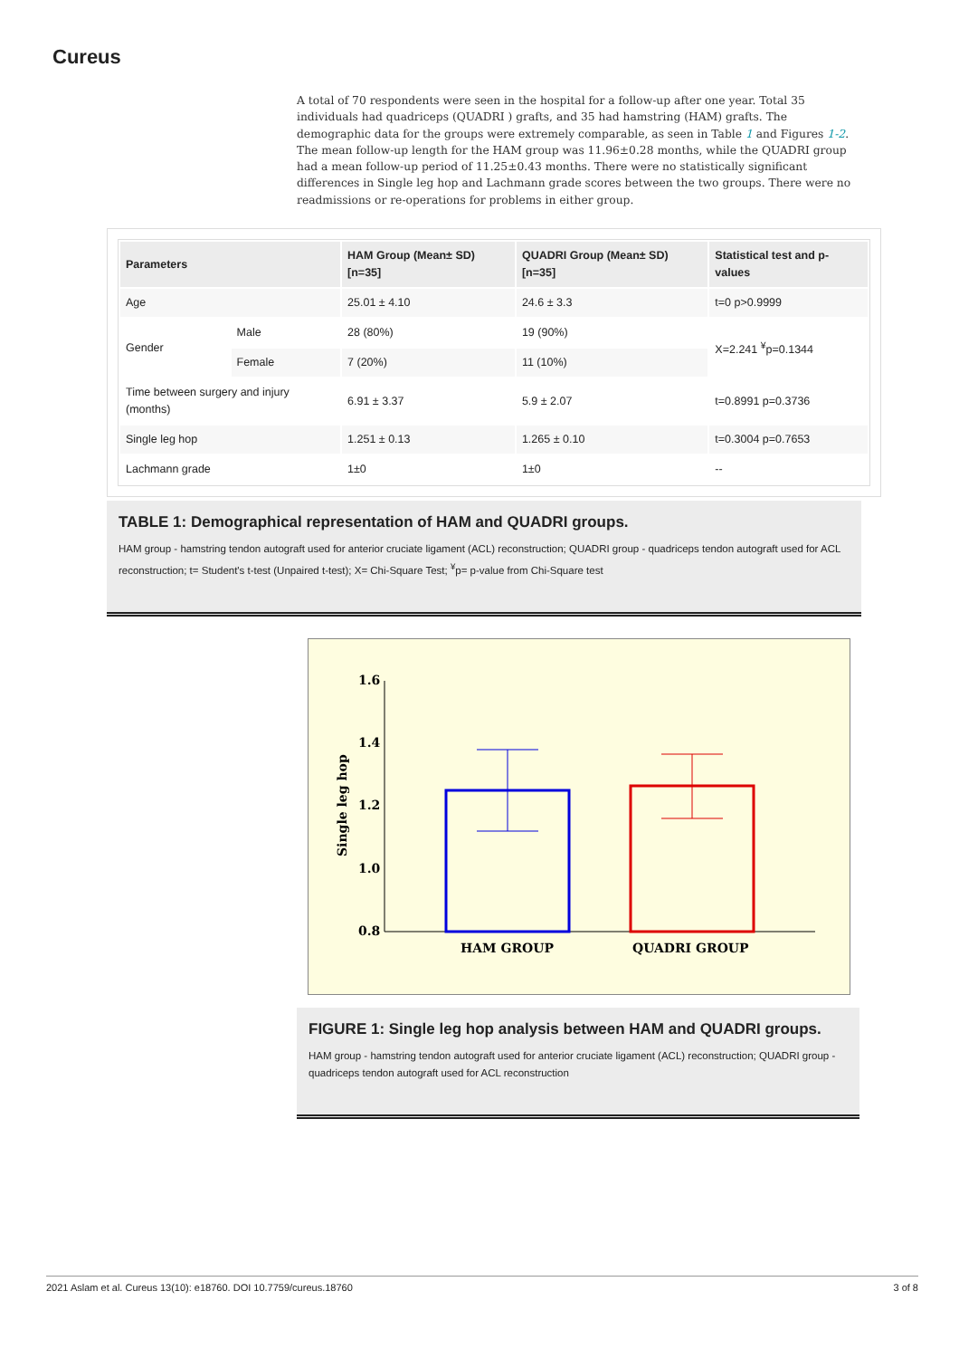Cureus
A total of 70 respondents were seen in the hospital for a follow-up after one year. Total 35 individuals had quadriceps (QUADRI ) grafts, and 35 had hamstring (HAM) grafts. The demographic data for the groups were extremely comparable, as seen in Table 1 and Figures 1-2. The mean follow-up length for the HAM group was 11.96±0.28 months, while the QUADRI group had a mean follow-up period of 11.25±0.43 months. There were no statistically significant differences in Single leg hop and Lachmann grade scores between the two groups. There were no readmissions or re-operations for problems in either group.
| Parameters | | HAM Group (Mean± SD) [n=35] | QUADRI Group (Mean± SD) [n=35] | Statistical test and p-values |
| --- | --- | --- | --- | --- |
| Age | | 25.01 ± 4.10 | 24.6 ± 3.3 | t=0 p>0.9999 |
| Gender | Male | 28 (80%) | 19 (90%) | X=2.241 <sup>¥</sup>p=0.1344 |
| | Female | 7 (20%) | 11 (10%) | |
| Time between surgery and injury (months) | | 6.91 ± 3.37 | 5.9 ± 2.07 | t=0.8991 p=0.3736 |
| Single leg hop | | 1.251 ± 0.13 | 1.265 ± 0.10 | t=0.3004 p=0.7653 |
| Lachmann grade | | 1±0 | 1±0 | -- |
TABLE 1: Demographical representation of HAM and QUADRI groups.
HAM group - hamstring tendon autograft used for anterior cruciate ligament (ACL) reconstruction; QUADRI group - quadriceps tendon autograft used for ACL reconstruction; t= Student's t-test (Unpaired t-test); X= Chi-Square Test; <sup>¥</sup>p= p-value from Chi-Square test
1.6
1.4
1.2
1.0
0.8
Single leg hop
HAM GROUP
QUADRI GROUP
FIGURE 1: Single leg hop analysis between HAM and QUADRI groups.
HAM group - hamstring tendon autograft used for anterior cruciate ligament (ACL) reconstruction; QUADRI group - quadriceps tendon autograft used for ACL reconstruction
2021 Aslam et al. Cureus 13(10): e18760. DOI 10.7759/cureus.18760 3 of 8